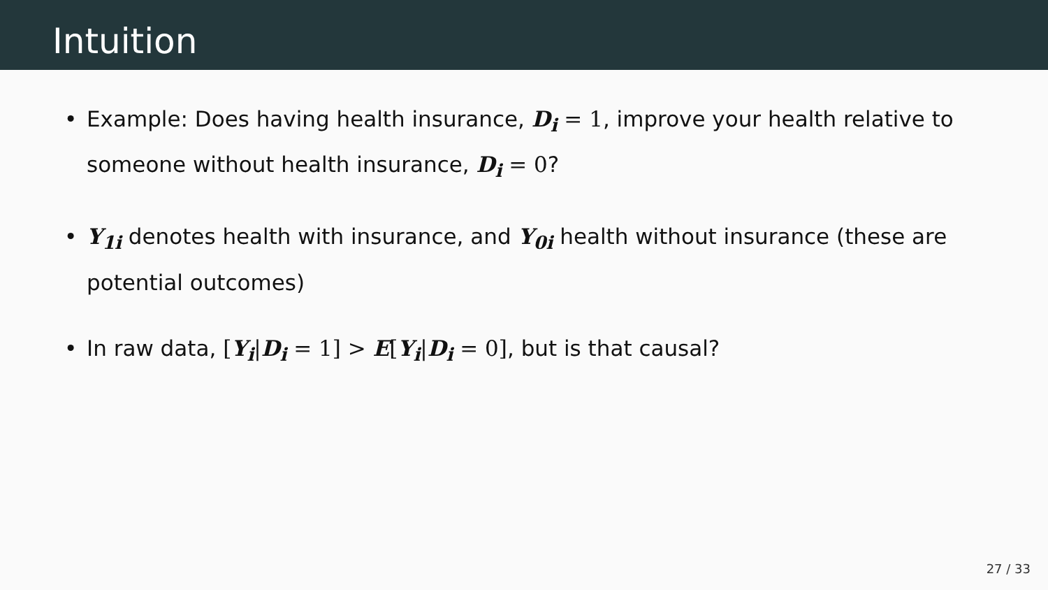Intuition
• Example: Does having health insurance, D<sub>i</sub> = 1, improve your health relative to someone without health insurance, D<sub>i</sub> = 0?
• Y<sub>1i</sub> denotes health with insurance, and Y<sub>0i</sub> health without insurance (these are potential outcomes)
• In raw data, [Y<sub>i</sub>|D<sub>i</sub> = 1] > E[Y<sub>i</sub>|D<sub>i</sub> = 0], but is that causal?
27 / 33